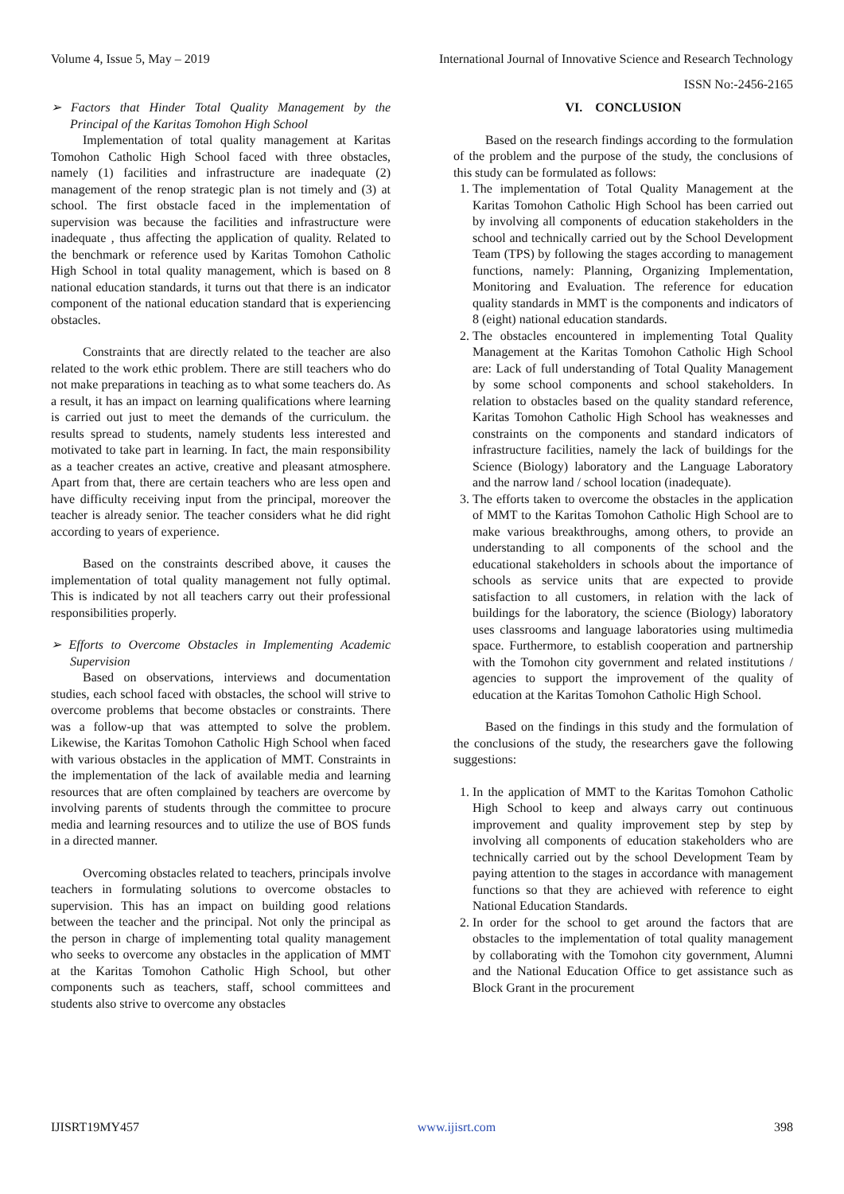Volume 4, Issue 5, May – 2019 International Journal of Innovative Science and Research Technology
ISSN No:-2456-2165
➢ Factors that Hinder Total Quality Management by the Principal of the Karitas Tomohon High School
Implementation of total quality management at Karitas Tomohon Catholic High School faced with three obstacles, namely (1) facilities and infrastructure are inadequate (2) management of the renop strategic plan is not timely and (3) at school. The first obstacle faced in the implementation of supervision was because the facilities and infrastructure were inadequate , thus affecting the application of quality. Related to the benchmark or reference used by Karitas Tomohon Catholic High School in total quality management, which is based on 8 national education standards, it turns out that there is an indicator component of the national education standard that is experiencing obstacles.
Constraints that are directly related to the teacher are also related to the work ethic problem. There are still teachers who do not make preparations in teaching as to what some teachers do. As a result, it has an impact on learning qualifications where learning is carried out just to meet the demands of the curriculum. the results spread to students, namely students less interested and motivated to take part in learning. In fact, the main responsibility as a teacher creates an active, creative and pleasant atmosphere. Apart from that, there are certain teachers who are less open and have difficulty receiving input from the principal, moreover the teacher is already senior. The teacher considers what he did right according to years of experience.
Based on the constraints described above, it causes the implementation of total quality management not fully optimal. This is indicated by not all teachers carry out their professional responsibilities properly.
➢ Efforts to Overcome Obstacles in Implementing Academic Supervision
Based on observations, interviews and documentation studies, each school faced with obstacles, the school will strive to overcome problems that become obstacles or constraints. There was a follow-up that was attempted to solve the problem. Likewise, the Karitas Tomohon Catholic High School when faced with various obstacles in the application of MMT. Constraints in the implementation of the lack of available media and learning resources that are often complained by teachers are overcome by involving parents of students through the committee to procure media and learning resources and to utilize the use of BOS funds in a directed manner.
Overcoming obstacles related to teachers, principals involve teachers in formulating solutions to overcome obstacles to supervision. This has an impact on building good relations between the teacher and the principal. Not only the principal as the person in charge of implementing total quality management who seeks to overcome any obstacles in the application of MMT at the Karitas Tomohon Catholic High School, but other components such as teachers, staff, school committees and students also strive to overcome any obstacles
VI. CONCLUSION
Based on the research findings according to the formulation of the problem and the purpose of the study, the conclusions of this study can be formulated as follows:
1. The implementation of Total Quality Management at the Karitas Tomohon Catholic High School has been carried out by involving all components of education stakeholders in the school and technically carried out by the School Development Team (TPS) by following the stages according to management functions, namely: Planning, Organizing Implementation, Monitoring and Evaluation. The reference for education quality standards in MMT is the components and indicators of 8 (eight) national education standards.
2. The obstacles encountered in implementing Total Quality Management at the Karitas Tomohon Catholic High School are: Lack of full understanding of Total Quality Management by some school components and school stakeholders. In relation to obstacles based on the quality standard reference, Karitas Tomohon Catholic High School has weaknesses and constraints on the components and standard indicators of infrastructure facilities, namely the lack of buildings for the Science (Biology) laboratory and the Language Laboratory and the narrow land / school location (inadequate).
3. The efforts taken to overcome the obstacles in the application of MMT to the Karitas Tomohon Catholic High School are to make various breakthroughs, among others, to provide an understanding to all components of the school and the educational stakeholders in schools about the importance of schools as service units that are expected to provide satisfaction to all customers, in relation with the lack of buildings for the laboratory, the science (Biology) laboratory uses classrooms and language laboratories using multimedia space. Furthermore, to establish cooperation and partnership with the Tomohon city government and related institutions / agencies to support the improvement of the quality of education at the Karitas Tomohon Catholic High School.
Based on the findings in this study and the formulation of the conclusions of the study, the researchers gave the following suggestions:
1. In the application of MMT to the Karitas Tomohon Catholic High School to keep and always carry out continuous improvement and quality improvement step by step by involving all components of education stakeholders who are technically carried out by the school Development Team by paying attention to the stages in accordance with management functions so that they are achieved with reference to eight National Education Standards.
2. In order for the school to get around the factors that are obstacles to the implementation of total quality management by collaborating with the Tomohon city government, Alumni and the National Education Office to get assistance such as Block Grant in the procurement
IJISRT19MY457 www.ijisrt.com 398